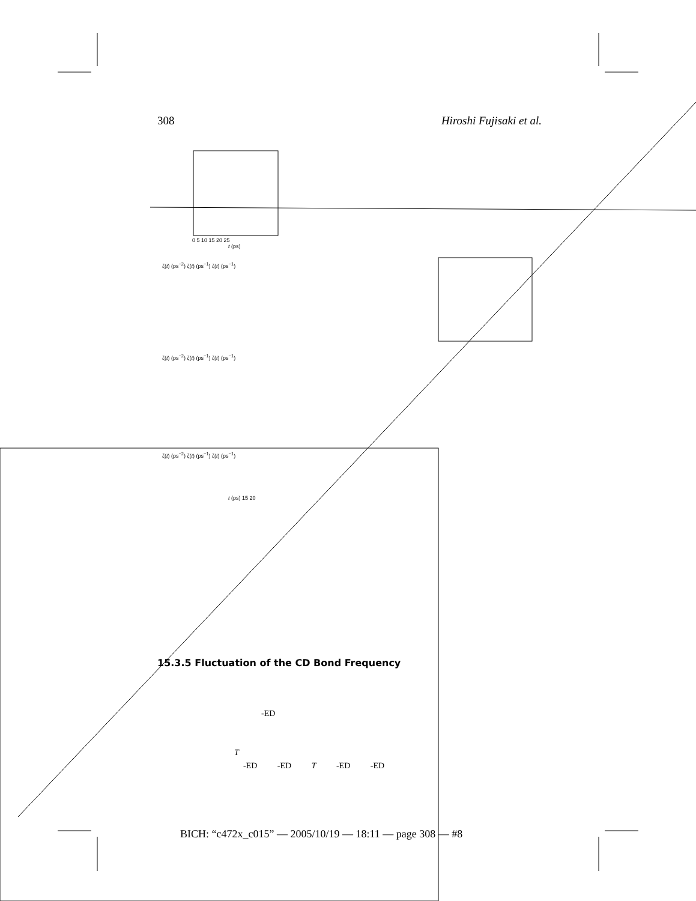308 Hiroshi Fujisaki et al.
0 5 10 15 20 25
t (ps)
ζ(t) (ps<sup>−2</sup>) ζ(t) (ps<sup>−1</sup>) ζ(t) (ps<sup>−1</sup>)
ζ(t) (ps<sup>−2</sup>) ζ(t) (ps<sup>−1</sup>) ζ(t) (ps<sup>−1</sup>)
ζ(t) (ps<sup>−2</sup>) ζ(t) (ps<sup>−1</sup>) ζ(t) (ps<sup>−1</sup>)
t (ps) 15 20
15.3.5 Fluctuation of the CD Bond Frequency
-ED
T
-ED -ED T -ED -ED
BICH: “c472x_c015” — 2005/10/19 — 18:11 — page 308 — #8